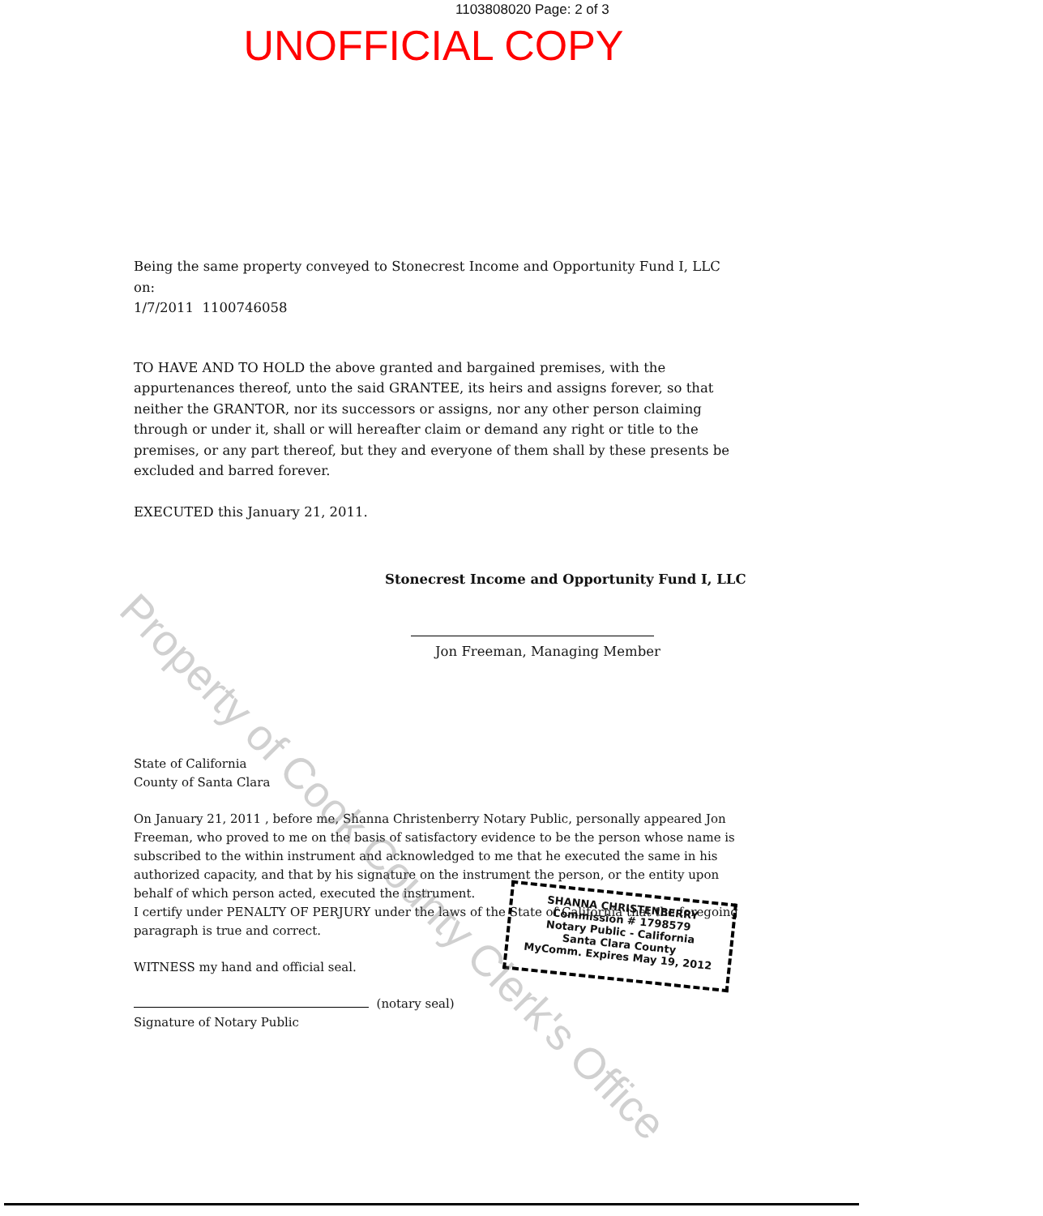1103808020 Page: 2 of 3
UNOFFICIAL COPY
Being the same property conveyed to Stonecrest Income and Opportunity Fund I, LLC on:
1/7/2011 1100746058
TO HAVE AND TO HOLD the above granted and bargained premises, with the appurtenances thereof, unto the said GRANTEE, its heirs and assigns forever, so that neither the GRANTOR, nor its successors or assigns, nor any other person claiming through or under it, shall or will hereafter claim or demand any right or title to the premises, or any part thereof, but they and everyone of them shall by these presents be excluded and barred forever.
EXECUTED this January 21, 2011.
Stonecrest Income and Opportunity Fund I, LLC
Jon Freeman, Managing Member
State of California
County of Santa Clara
On January 21, 2011 , before me, Shanna Christenberry Notary Public, personally appeared Jon Freeman, who proved to me on the basis of satisfactory evidence to be the person whose name is subscribed to the within instrument and acknowledged to me that he executed the same in his authorized capacity, and that by his signature on the instrument the person, or the entity upon behalf of which person acted, executed the instrument.
I certify under PENALTY OF PERJURY under the laws of the State of California that the foregoing paragraph is true and correct.
WITNESS my hand and official seal.
(notary seal)
Signature of Notary Public
SHANNA CHRISTENBERRY
Commission # 1798579
Notary Public - California
Santa Clara County
MyComm. Expires May 19, 2012
Property of Cook County Clerk's Office